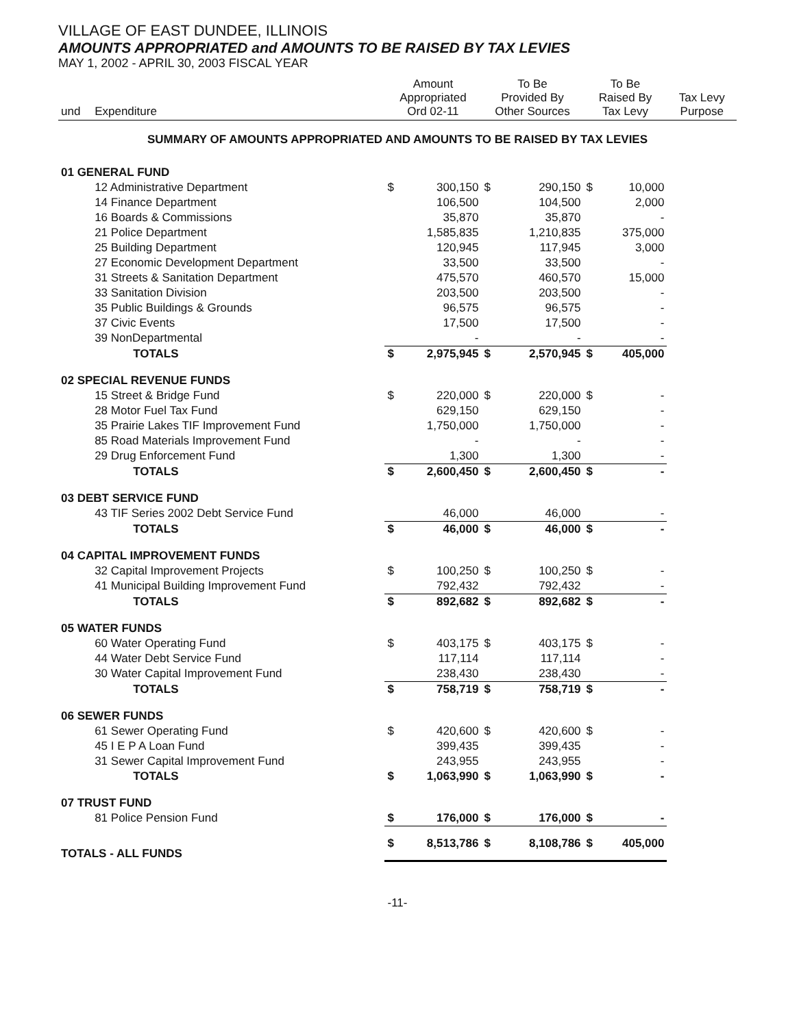VILLAGE OF EAST DUNDEE, ILLINOIS
AMOUNTS APPROPRIATED and AMOUNTS TO BE RAISED BY TAX LEVIES
MAY 1, 2002 - APRIL 30, 2003 FISCAL YEAR
| und | Expenditure | Amount Appropriated Ord 02-11 | | To Be Provided By Other Sources | | To Be Raised By Tax Levy | | Tax Levy Purpose |
| --- | --- | --- | --- | --- | --- | --- | --- | --- |
| SUMMARY OF AMOUNTS APPROPRIATED AND AMOUNTS TO BE RAISED BY TAX LEVIES | | | | | | | | |
| 01 GENERAL FUND | | | | | | | | |
| | 12 Administrative Department | $ | 300,150 | $ | 290,150 | $ | 10,000 | |
| | 14 Finance Department | | 106,500 | | 104,500 | | 2,000 | |
| | 16 Boards & Commissions | | 35,870 | | 35,870 | | - | |
| | 21 Police Department | | 1,585,835 | | 1,210,835 | | 375,000 | |
| | 25 Building Department | | 120,945 | | 117,945 | | 3,000 | |
| | 27 Economic Development Department | | 33,500 | | 33,500 | | - | |
| | 31 Streets & Sanitation Department | | 475,570 | | 460,570 | | 15,000 | |
| | 33 Sanitation Division | | 203,500 | | 203,500 | | - | |
| | 35 Public Buildings & Grounds | | 96,575 | | 96,575 | | - | |
| | 37 Civic Events | | 17,500 | | 17,500 | | - | |
| | 39 NonDepartmental | | - | | - | | - | |
| | TOTALS | $ | 2,975,945 | $ | 2,570,945 | $ | 405,000 | |
| 02 SPECIAL REVENUE FUNDS | | | | | | | | |
| | 15 Street & Bridge Fund | $ | 220,000 | $ | 220,000 | $ | - | |
| | 28 Motor Fuel Tax Fund | | 629,150 | | 629,150 | | - | |
| | 35 Prairie Lakes TIF Improvement Fund | | 1,750,000 | | 1,750,000 | | - | |
| | 85 Road Materials Improvement Fund | | - | | - | | - | |
| | 29 Drug Enforcement Fund | | 1,300 | | 1,300 | | - | |
| | TOTALS | $ | 2,600,450 | $ | 2,600,450 | $ | - | |
| 03 DEBT SERVICE FUND | | | | | | | | |
| | 43 TIF Series 2002 Debt Service Fund | | 46,000 | | 46,000 | | - | |
| | TOTALS | $ | 46,000 | $ | 46,000 | $ | - | |
| 04 CAPITAL IMPROVEMENT FUNDS | | | | | | | | |
| | 32 Capital Improvement Projects | $ | 100,250 | $ | 100,250 | $ | - | |
| | 41 Municipal Building Improvement Fund | | 792,432 | | 792,432 | | - | |
| | TOTALS | $ | 892,682 | $ | 892,682 | $ | - | |
| 05 WATER FUNDS | | | | | | | | |
| | 60 Water Operating Fund | $ | 403,175 | $ | 403,175 | $ | - | |
| | 44 Water Debt Service Fund | | 117,114 | | 117,114 | | - | |
| | 30 Water Capital Improvement Fund | | 238,430 | | 238,430 | | - | |
| | TOTALS | $ | 758,719 | $ | 758,719 | $ | - | |
| 06 SEWER FUNDS | | | | | | | | |
| | 61 Sewer Operating Fund | $ | 420,600 | $ | 420,600 | $ | - | |
| | 45 I E P A Loan Fund | | 399,435 | | 399,435 | | - | |
| | 31 Sewer Capital Improvement Fund | | 243,955 | | 243,955 | | - | |
| | TOTALS | $ | 1,063,990 | $ | 1,063,990 | $ | - | |
| 07 TRUST FUND | | | | | | | | |
| | 81 Police Pension Fund | $ | 176,000 | $ | 176,000 | $ | - | |
| TOTALS - ALL FUNDS | | $ | 8,513,786 | $ | 8,108,786 | $ | 405,000 | |
-11-